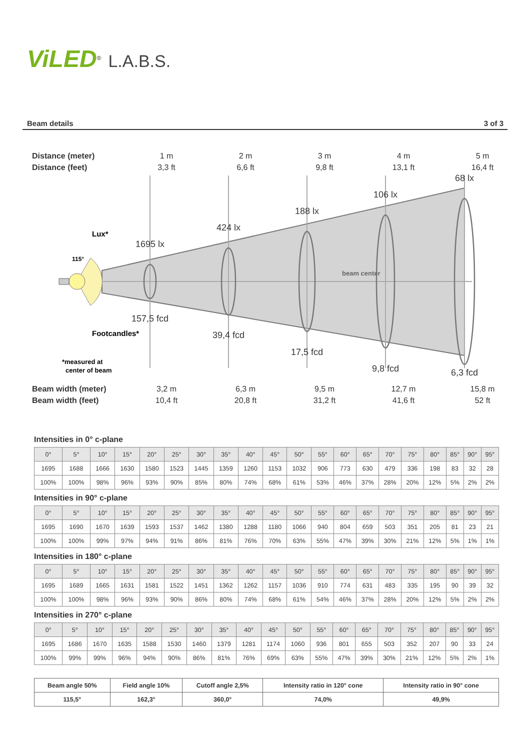ViLED<sup>®</sup> L.A.B.S.
Beam details 3 of 3
Distance (meter)
Distance (feet)
1 m
3,3 ft
2 m
6,6 ft
3 m
9,8 ft
4 m
13,1 ft
5 m
16,4 ft
1695 lx
424 lx
188 lx
106 lx
68 lx
157,5 fcd
39,4 fcd
17,5 fcd
9,8 fcd
6,3 fcd
beam center
Lux*
115°
Footcandles*
*measured at
center of beam
Beam width (meter)
Beam width (feet)
3,2 m
10,4 ft
6,3 m
20,8 ft
9,5 m
31,2 ft
12,7 m
41,6 ft
15,8 m
52 ft
Intensities in 0° c-plane
| 0° | 5° | 10° | 15° | 20° | 25° | 30° | 35° | 40° | 45° | 50° | 55° | 60° | 65° | 70° | 75° | 80° | 85° | 90° | 95° |
| --- | --- | --- | --- | --- | --- | --- | --- | --- | --- | --- | --- | --- | --- | --- | --- | --- | --- | --- | --- |
| 1695 | 1688 | 1666 | 1630 | 1580 | 1523 | 1445 | 1359 | 1260 | 1153 | 1032 | 906 | 773 | 630 | 479 | 336 | 198 | 83 | 32 | 28 |
| 100% | 100% | 98% | 96% | 93% | 90% | 85% | 80% | 74% | 68% | 61% | 53% | 46% | 37% | 28% | 20% | 12% | 5% | 2% | 2% |
Intensities in 90° c-plane
| 0° | 5° | 10° | 15° | 20° | 25° | 30° | 35° | 40° | 45° | 50° | 55° | 60° | 65° | 70° | 75° | 80° | 85° | 90° | 95° |
| --- | --- | --- | --- | --- | --- | --- | --- | --- | --- | --- | --- | --- | --- | --- | --- | --- | --- | --- | --- |
| 1695 | 1690 | 1670 | 1639 | 1593 | 1537 | 1462 | 1380 | 1288 | 1180 | 1066 | 940 | 804 | 659 | 503 | 351 | 205 | 81 | 23 | 21 |
| 100% | 100% | 99% | 97% | 94% | 91% | 86% | 81% | 76% | 70% | 63% | 55% | 47% | 39% | 30% | 21% | 12% | 5% | 1% | 1% |
Intensities in 180° c-plane
| 0° | 5° | 10° | 15° | 20° | 25° | 30° | 35° | 40° | 45° | 50° | 55° | 60° | 65° | 70° | 75° | 80° | 85° | 90° | 95° |
| --- | --- | --- | --- | --- | --- | --- | --- | --- | --- | --- | --- | --- | --- | --- | --- | --- | --- | --- | --- |
| 1695 | 1689 | 1665 | 1631 | 1581 | 1522 | 1451 | 1362 | 1262 | 1157 | 1036 | 910 | 774 | 631 | 483 | 335 | 195 | 90 | 39 | 32 |
| 100% | 100% | 98% | 96% | 93% | 90% | 86% | 80% | 74% | 68% | 61% | 54% | 46% | 37% | 28% | 20% | 12% | 5% | 2% | 2% |
Intensities in 270° c-plane
| 0° | 5° | 10° | 15° | 20° | 25° | 30° | 35° | 40° | 45° | 50° | 55° | 60° | 65° | 70° | 75° | 80° | 85° | 90° | 95° |
| --- | --- | --- | --- | --- | --- | --- | --- | --- | --- | --- | --- | --- | --- | --- | --- | --- | --- | --- | --- |
| 1695 | 1686 | 1670 | 1635 | 1588 | 1530 | 1460 | 1379 | 1281 | 1174 | 1060 | 936 | 801 | 655 | 503 | 352 | 207 | 90 | 33 | 24 |
| 100% | 99% | 99% | 96% | 94% | 90% | 86% | 81% | 76% | 69% | 63% | 55% | 47% | 39% | 30% | 21% | 12% | 5% | 2% | 1% |
| Beam angle 50% | Field angle 10% | Cutoff angle 2,5% | Intensity ratio in 120° cone | Intensity ratio in 90° cone |
| --- | --- | --- | --- | --- |
| 115,5° | 162,3° | 360,0° | 74,0% | 49,9% |